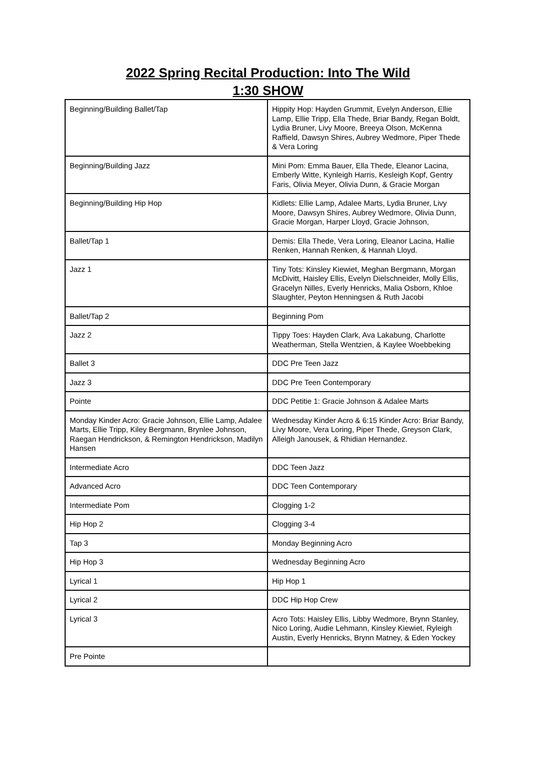2022 Spring Recital Production: Into The Wild
1:30 SHOW
| Beginning/Building Ballet/Tap | Hippity Hop: Hayden Grummit, Evelyn Anderson, Ellie Lamp, Ellie Tripp, Ella Thede, Briar Bandy, Regan Boldt, Lydia Bruner, Livy Moore, Breeya Olson, McKenna Raffield, Dawsyn Shires, Aubrey Wedmore, Piper Thede & Vera Loring |
| Beginning/Building Jazz | Mini Pom: Emma Bauer, Ella Thede, Eleanor Lacina, Emberly Witte, Kynleigh Harris, Kesleigh Kopf, Gentry Faris, Olivia Meyer, Olivia Dunn, & Gracie Morgan |
| Beginning/Building Hip Hop | Kidlets: Ellie Lamp, Adalee Marts, Lydia Bruner, Livy Moore, Dawsyn Shires, Aubrey Wedmore, Olivia Dunn, Gracie Morgan, Harper Lloyd, Gracie Johnson, |
| Ballet/Tap 1 | Demis: Ella Thede, Vera Loring, Eleanor Lacina, Hallie Renken, Hannah Renken, & Hannah Lloyd. |
| Jazz 1 | Tiny Tots: Kinsley Kiewiet, Meghan Bergmann, Morgan McDivitt, Haisley Ellis, Evelyn Dielschneider, Molly Ellis, Gracelyn Nilles, Everly Henricks, Malia Osborn, Khloe Slaughter, Peyton Henningsen & Ruth Jacobi |
| Ballet/Tap 2 | Beginning Pom |
| Jazz 2 | Tippy Toes: Hayden Clark, Ava Lakabung, Charlotte Weatherman, Stella Wentzien, & Kaylee Woebbeking |
| Ballet 3 | DDC Pre Teen Jazz |
| Jazz 3 | DDC Pre Teen Contemporary |
| Pointe | DDC Petitie 1: Gracie Johnson & Adalee Marts |
| Monday Kinder Acro: Gracie Johnson, Ellie Lamp, Adalee Marts, Ellie Tripp, Kiley Bergmann, Brynlee Johnson, Raegan Hendrickson, & Remington Hendrickson, Madilyn Hansen | Wednesday Kinder Acro & 6:15 Kinder Acro: Briar Bandy, Livy Moore, Vera Loring, Piper Thede, Greyson Clark, Alleigh Janousek, & Rhidian Hernandez. |
| Intermediate Acro | DDC Teen Jazz |
| Advanced Acro | DDC Teen Contemporary |
| Intermediate Pom | Clogging 1-2 |
| Hip Hop 2 | Clogging 3-4 |
| Tap 3 | Monday Beginning Acro |
| Hip Hop 3 | Wednesday Beginning Acro |
| Lyrical 1 | Hip Hop 1 |
| Lyrical 2 | DDC Hip Hop Crew |
| Lyrical 3 | Acro Tots: Haisley Ellis, Libby Wedmore, Brynn Stanley, Nico Loring, Audie Lehmann, Kinsley Kiewiet, Ryleigh Austin, Everly Henricks, Brynn Matney, & Eden Yockey |
| Pre Pointe | |